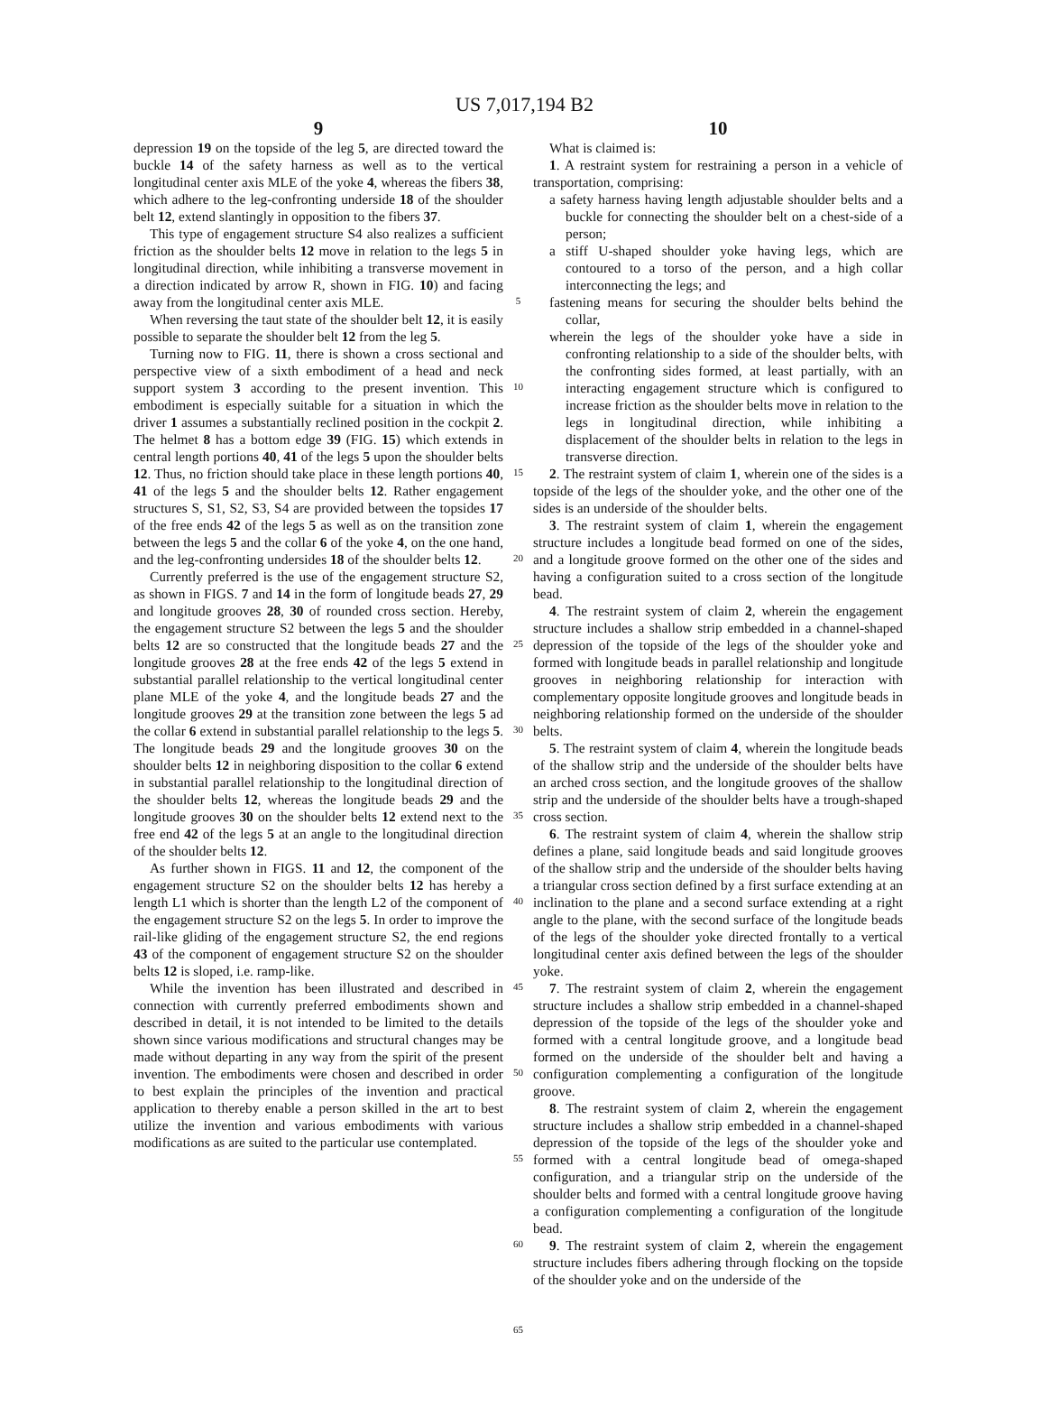US 7,017,194 B2
9
depression 19 on the topside of the leg 5, are directed toward the buckle 14 of the safety harness as well as to the vertical longitudinal center axis MLE of the yoke 4, whereas the fibers 38, which adhere to the leg-confronting underside 18 of the shoulder belt 12, extend slantingly in opposition to the fibers 37.
This type of engagement structure S4 also realizes a sufficient friction as the shoulder belts 12 move in relation to the legs 5 in longitudinal direction, while inhibiting a transverse movement in a direction indicated by arrow R, shown in FIG. 10) and facing away from the longitudinal center axis MLE.
When reversing the taut state of the shoulder belt 12, it is easily possible to separate the shoulder belt 12 from the leg 5.
Turning now to FIG. 11, there is shown a cross sectional and perspective view of a sixth embodiment of a head and neck support system 3 according to the present invention. This embodiment is especially suitable for a situation in which the driver 1 assumes a substantially reclined position in the cockpit 2. The helmet 8 has a bottom edge 39 (FIG. 15) which extends in central length portions 40, 41 of the legs 5 upon the shoulder belts 12. Thus, no friction should take place in these length portions 40, 41 of the legs 5 and the shoulder belts 12. Rather engagement structures S, S1, S2, S3, S4 are provided between the topsides 17 of the free ends 42 of the legs 5 as well as on the transition zone between the legs 5 and the collar 6 of the yoke 4, on the one hand, and the leg-confronting undersides 18 of the shoulder belts 12.
Currently preferred is the use of the engagement structure S2, as shown in FIGS. 7 and 14 in the form of longitude beads 27, 29 and longitude grooves 28, 30 of rounded cross section. Hereby, the engagement structure S2 between the legs 5 and the shoulder belts 12 are so constructed that the longitude beads 27 and the longitude grooves 28 at the free ends 42 of the legs 5 extend in substantial parallel relationship to the vertical longitudinal center plane MLE of the yoke 4, and the longitude beads 27 and the longitude grooves 29 at the transition zone between the legs 5 ad the collar 6 extend in substantial parallel relationship to the legs 5. The longitude beads 29 and the longitude grooves 30 on the shoulder belts 12 in neighboring disposition to the collar 6 extend in substantial parallel relationship to the longitudinal direction of the shoulder belts 12, whereas the longitude beads 29 and the longitude grooves 30 on the shoulder belts 12 extend next to the free end 42 of the legs 5 at an angle to the longitudinal direction of the shoulder belts 12.
As further shown in FIGS. 11 and 12, the component of the engagement structure S2 on the shoulder belts 12 has hereby a length L1 which is shorter than the length L2 of the component of the engagement structure S2 on the legs 5. In order to improve the rail-like gliding of the engagement structure S2, the end regions 43 of the component of engagement structure S2 on the shoulder belts 12 is sloped, i.e. ramp-like.
While the invention has been illustrated and described in connection with currently preferred embodiments shown and described in detail, it is not intended to be limited to the details shown since various modifications and structural changes may be made without departing in any way from the spirit of the present invention. The embodiments were chosen and described in order to best explain the principles of the invention and practical application to thereby enable a person skilled in the art to best utilize the invention and various embodiments with various modifications as are suited to the particular use contemplated.
5
10
15
20
25
30
35
40
45
50
55
60
65
10
What is claimed is:
1. A restraint system for restraining a person in a vehicle of transportation, comprising:
a safety harness having length adjustable shoulder belts and a buckle for connecting the shoulder belt on a chest-side of a person;
a stiff U-shaped shoulder yoke having legs, which are contoured to a torso of the person, and a high collar interconnecting the legs; and
fastening means for securing the shoulder belts behind the collar,
wherein the legs of the shoulder yoke have a side in confronting relationship to a side of the shoulder belts, with the confronting sides formed, at least partially, with an interacting engagement structure which is configured to increase friction as the shoulder belts move in relation to the legs in longitudinal direction, while inhibiting a displacement of the shoulder belts in relation to the legs in transverse direction.
2. The restraint system of claim 1, wherein one of the sides is a topside of the legs of the shoulder yoke, and the other one of the sides is an underside of the shoulder belts.
3. The restraint system of claim 1, wherein the engagement structure includes a longitude bead formed on one of the sides, and a longitude groove formed on the other one of the sides and having a configuration suited to a cross section of the longitude bead.
4. The restraint system of claim 2, wherein the engagement structure includes a shallow strip embedded in a channel-shaped depression of the topside of the legs of the shoulder yoke and formed with longitude beads in parallel relationship and longitude grooves in neighboring relationship for interaction with complementary opposite longitude grooves and longitude beads in neighboring relationship formed on the underside of the shoulder belts.
5. The restraint system of claim 4, wherein the longitude beads of the shallow strip and the underside of the shoulder belts have an arched cross section, and the longitude grooves of the shallow strip and the underside of the shoulder belts have a trough-shaped cross section.
6. The restraint system of claim 4, wherein the shallow strip defines a plane, said longitude beads and said longitude grooves of the shallow strip and the underside of the shoulder belts having a triangular cross section defined by a first surface extending at an inclination to the plane and a second surface extending at a right angle to the plane, with the second surface of the longitude beads of the legs of the shoulder yoke directed frontally to a vertical longitudinal center axis defined between the legs of the shoulder yoke.
7. The restraint system of claim 2, wherein the engagement structure includes a shallow strip embedded in a channel-shaped depression of the topside of the legs of the shoulder yoke and formed with a central longitude groove, and a longitude bead formed on the underside of the shoulder belt and having a configuration complementing a configuration of the longitude groove.
8. The restraint system of claim 2, wherein the engagement structure includes a shallow strip embedded in a channel-shaped depression of the topside of the legs of the shoulder yoke and formed with a central longitude bead of omega-shaped configuration, and a triangular strip on the underside of the shoulder belts and formed with a central longitude groove having a configuration complementing a configuration of the longitude bead.
9. The restraint system of claim 2, wherein the engagement structure includes fibers adhering through flocking on the topside of the shoulder yoke and on the underside of the